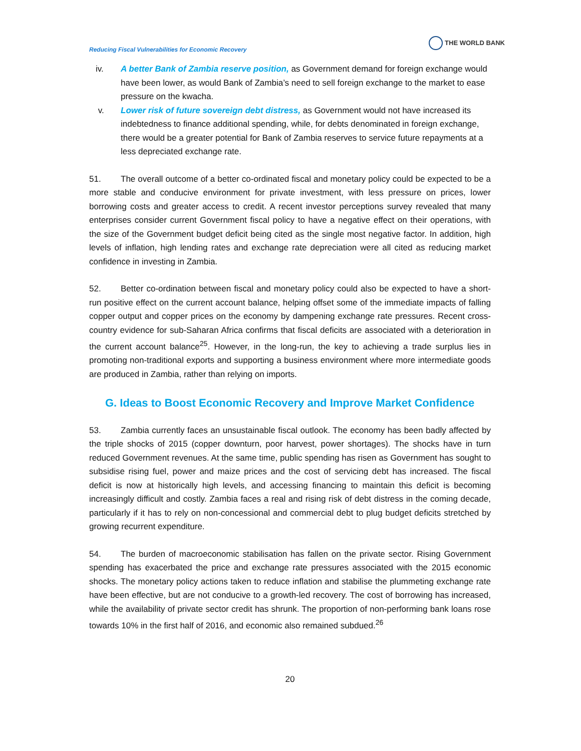Reducing Fiscal Vulnerabilities for Economic Recovery
THE WORLD BANK
iv. A better Bank of Zambia reserve position, as Government demand for foreign exchange would have been lower, as would Bank of Zambia’s need to sell foreign exchange to the market to ease pressure on the kwacha.
v. Lower risk of future sovereign debt distress, as Government would not have increased its indebtedness to finance additional spending, while, for debts denominated in foreign exchange, there would be a greater potential for Bank of Zambia reserves to service future repayments at a less depreciated exchange rate.
51. The overall outcome of a better co-ordinated fiscal and monetary policy could be expected to be a more stable and conducive environment for private investment, with less pressure on prices, lower borrowing costs and greater access to credit. A recent investor perceptions survey revealed that many enterprises consider current Government fiscal policy to have a negative effect on their operations, with the size of the Government budget deficit being cited as the single most negative factor. In addition, high levels of inflation, high lending rates and exchange rate depreciation were all cited as reducing market confidence in investing in Zambia.
52. Better co-ordination between fiscal and monetary policy could also be expected to have a short-run positive effect on the current account balance, helping offset some of the immediate impacts of falling copper output and copper prices on the economy by dampening exchange rate pressures. Recent cross-country evidence for sub-Saharan Africa confirms that fiscal deficits are associated with a deterioration in the current account balance<sup>25</sup>. However, in the long-run, the key to achieving a trade surplus lies in promoting non-traditional exports and supporting a business environment where more intermediate goods are produced in Zambia, rather than relying on imports.
G. Ideas to Boost Economic Recovery and Improve Market Confidence
53. Zambia currently faces an unsustainable fiscal outlook. The economy has been badly affected by the triple shocks of 2015 (copper downturn, poor harvest, power shortages). The shocks have in turn reduced Government revenues. At the same time, public spending has risen as Government has sought to subsidise rising fuel, power and maize prices and the cost of servicing debt has increased. The fiscal deficit is now at historically high levels, and accessing financing to maintain this deficit is becoming increasingly difficult and costly. Zambia faces a real and rising risk of debt distress in the coming decade, particularly if it has to rely on non-concessional and commercial debt to plug budget deficits stretched by growing recurrent expenditure.
54. The burden of macroeconomic stabilisation has fallen on the private sector. Rising Government spending has exacerbated the price and exchange rate pressures associated with the 2015 economic shocks. The monetary policy actions taken to reduce inflation and stabilise the plummeting exchange rate have been effective, but are not conducive to a growth-led recovery. The cost of borrowing has increased, while the availability of private sector credit has shrunk. The proportion of non-performing bank loans rose towards 10% in the first half of 2016, and economic also remained subdued.<sup>26</sup>
20